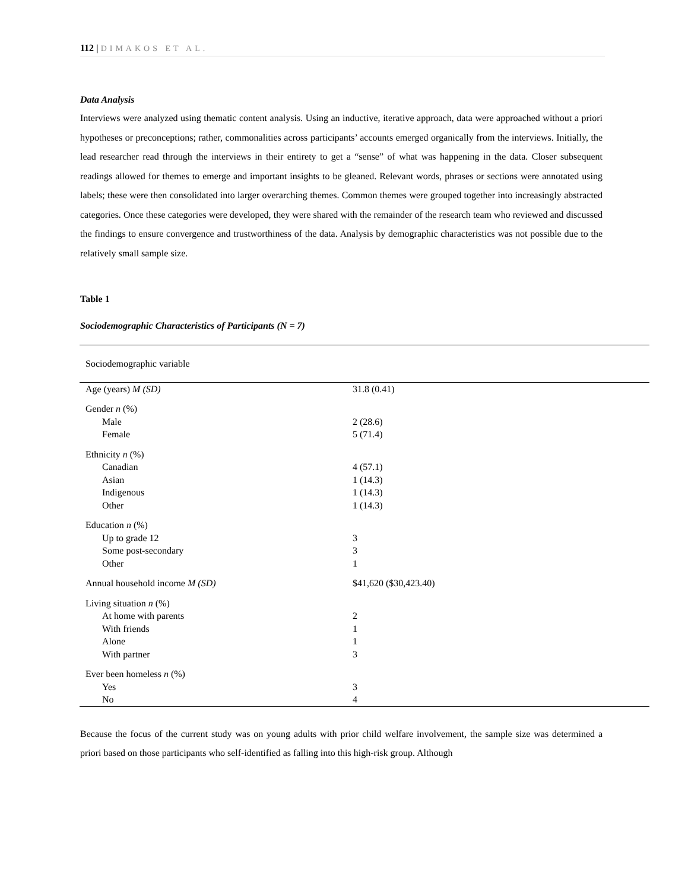112 | DIMAKOS ET AL.
Data Analysis
Interviews were analyzed using thematic content analysis. Using an inductive, iterative approach, data were approached without a priori hypotheses or preconceptions; rather, commonalities across participants’ accounts emerged organically from the interviews. Initially, the lead researcher read through the interviews in their entirety to get a “sense” of what was happening in the data. Closer subsequent readings allowed for themes to emerge and important insights to be gleaned. Relevant words, phrases or sections were annotated using labels; these were then consolidated into larger overarching themes. Common themes were grouped together into increasingly abstracted categories. Once these categories were developed, they were shared with the remainder of the research team who reviewed and discussed the findings to ensure convergence and trustworthiness of the data. Analysis by demographic characteristics was not possible due to the relatively small sample size.
Table 1
Sociodemographic Characteristics of Participants (N = 7)
| Sociodemographic variable | |
| --- | --- |
| Age (years) M (SD) | 31.8 (0.41) |
| Gender n (%) | |
| Male | 2 (28.6) |
| Female | 5 (71.4) |
| Ethnicity n (%) | |
| Canadian | 4 (57.1) |
| Asian | 1 (14.3) |
| Indigenous | 1 (14.3) |
| Other | 1 (14.3) |
| Education n (%) | |
| Up to grade 12 | 3 |
| Some post-secondary | 3 |
| Other | 1 |
| Annual household income M (SD) | $41,620 ($30,423.40) |
| Living situation n (%) | |
| At home with parents | 2 |
| With friends | 1 |
| Alone | 1 |
| With partner | 3 |
| Ever been homeless n (%) | |
| Yes | 3 |
| No | 4 |
Because the focus of the current study was on young adults with prior child welfare involvement, the sample size was determined a priori based on those participants who self-identified as falling into this high-risk group. Although